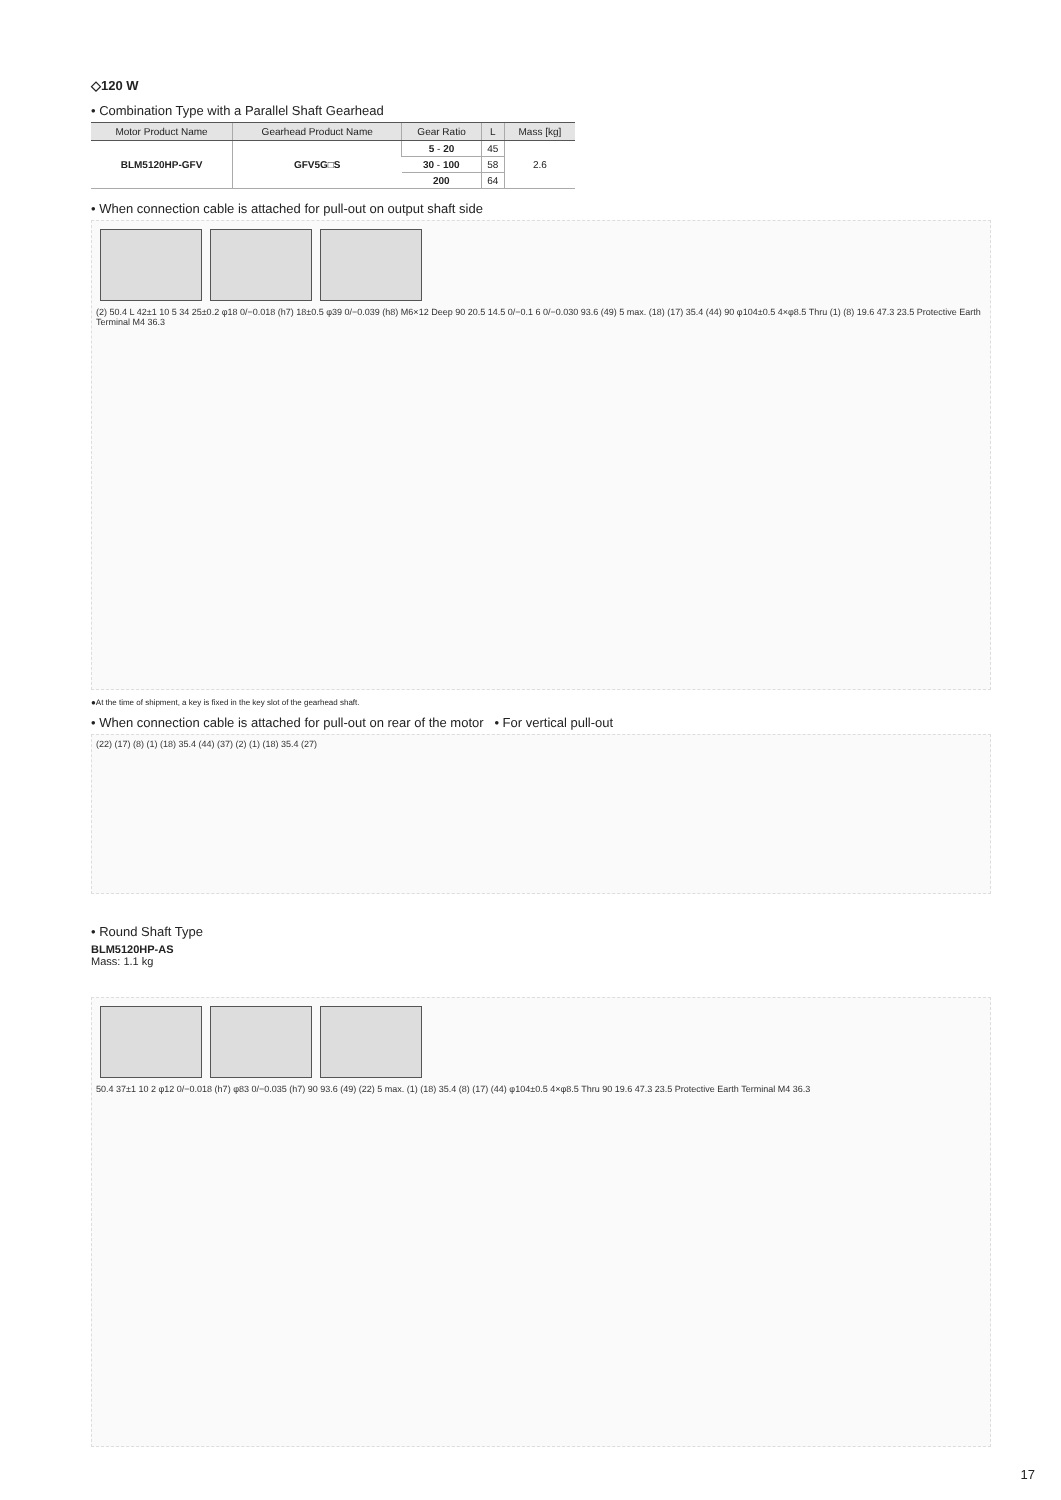◇120 W
• Combination Type with a Parallel Shaft Gearhead
| Motor Product Name | Gearhead Product Name | Gear Ratio | L | Mass [kg] |
| --- | --- | --- | --- | --- |
| BLM5120HP-GFV | GFV5G□S | 5 - 20 | 45 | 2.6 |
| | | 30 - 100 | 58 | |
| | | 200 | 64 | |
• When connection cable is attached for pull-out on output shaft side
(2) 50.4 L 42±1 10 5 34 25±0.2 φ18 0/−0.018 (h7) 18±0.5 φ39 0/−0.039 (h8) M6×12 Deep 90 20.5 14.5 0/−0.1 6 0/−0.030 93.6 (49) 5 max. (18) (17) 35.4 (44) 90 φ104±0.5 4×φ8.5 Thru (1) (8) 19.6 47.3 23.5 Protective Earth Terminal M4 36.3
●At the time of shipment, a key is fixed in the key slot of the gearhead shaft.
• When connection cable is attached for pull-out on rear of the motor • For vertical pull-out
(22) (17) (8) (1) (18) 35.4 (44) (37) (2) (1) (18) 35.4 (27)
• Round Shaft Type
BLM5120HP-AS
Mass: 1.1 kg
50.4 37±1 10 2 φ12 0/−0.018 (h7) φ83 0/−0.035 (h7) 90 93.6 (49) (22) 5 max. (1) (18) 35.4 (8) (17) (44) φ104±0.5 4×φ8.5 Thru 90 19.6 47.3 23.5 Protective Earth Terminal M4 36.3
17